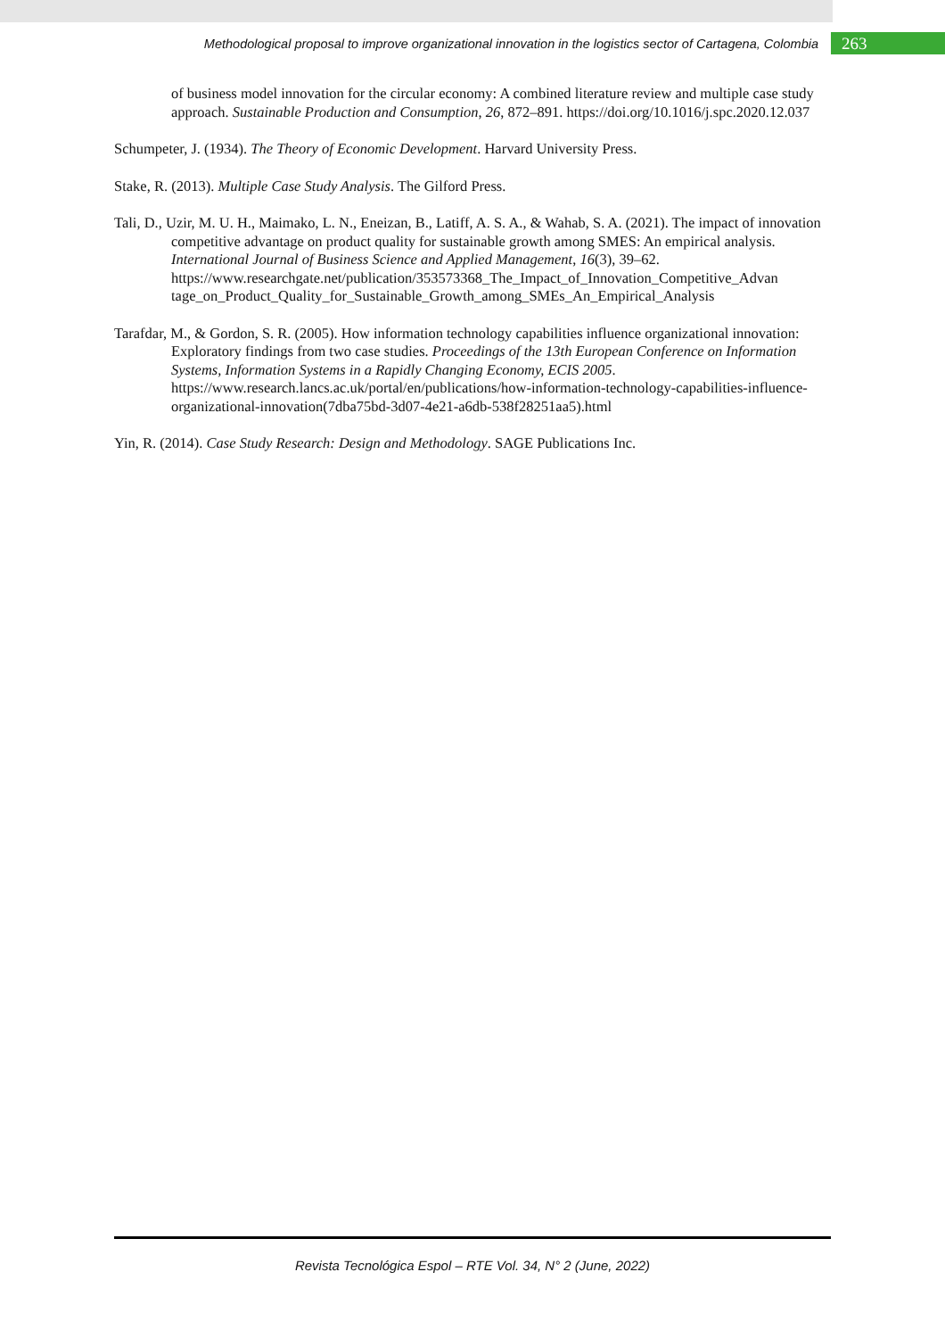Methodological proposal to improve organizational innovation in the logistics sector of Cartagena, Colombia 263
of business model innovation for the circular economy: A combined literature review and multiple case study approach. Sustainable Production and Consumption, 26, 872–891. https://doi.org/10.1016/j.spc.2020.12.037
Schumpeter, J. (1934). The Theory of Economic Development. Harvard University Press.
Stake, R. (2013). Multiple Case Study Analysis. The Gilford Press.
Tali, D., Uzir, M. U. H., Maimako, L. N., Eneizan, B., Latiff, A. S. A., & Wahab, S. A. (2021). The impact of innovation competitive advantage on product quality for sustainable growth among SMES: An empirical analysis. International Journal of Business Science and Applied Management, 16(3), 39–62. https://www.researchgate.net/publication/353573368_The_Impact_of_Innovation_Competitive_Advan tage_on_Product_Quality_for_Sustainable_Growth_among_SMEs_An_Empirical_Analysis
Tarafdar, M., & Gordon, S. R. (2005). How information technology capabilities influence organizational innovation: Exploratory findings from two case studies. Proceedings of the 13th European Conference on Information Systems, Information Systems in a Rapidly Changing Economy, ECIS 2005. https://www.research.lancs.ac.uk/portal/en/publications/how-information-technology-capabilities-influence-organizational-innovation(7dba75bd-3d07-4e21-a6db-538f28251aa5).html
Yin, R. (2014). Case Study Research: Design and Methodology. SAGE Publications Inc.
Revista Tecnológica Espol – RTE Vol. 34, N° 2 (June, 2022)